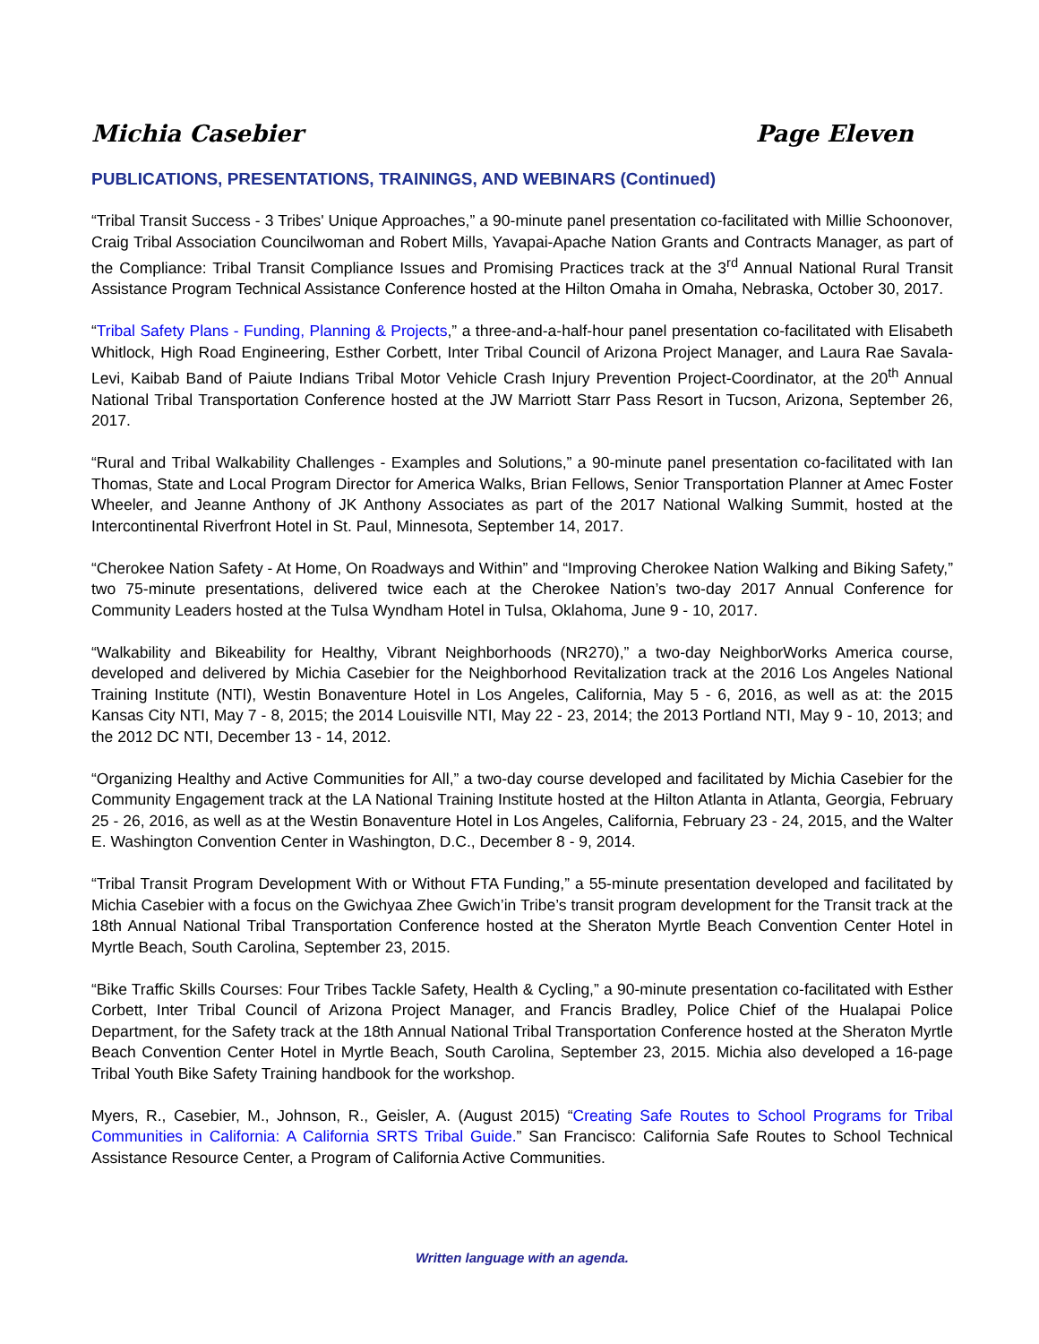Michia Casebier Page Eleven
PUBLICATIONS, PRESENTATIONS, TRAININGS, AND WEBINARS (Continued)
“Tribal Transit Success - 3 Tribes' Unique Approaches,” a 90-minute panel presentation co-facilitated with Millie Schoonover, Craig Tribal Association Councilwoman and Robert Mills, Yavapai-Apache Nation Grants and Contracts Manager, as part of the Compliance: Tribal Transit Compliance Issues and Promising Practices track at the 3<sup>rd</sup> Annual National Rural Transit Assistance Program Technical Assistance Conference hosted at the Hilton Omaha in Omaha, Nebraska, October 30, 2017.
“Tribal Safety Plans - Funding, Planning & Projects,” a three-and-a-half-hour panel presentation co-facilitated with Elisabeth Whitlock, High Road Engineering, Esther Corbett, Inter Tribal Council of Arizona Project Manager, and Laura Rae Savala-Levi, Kaibab Band of Paiute Indians Tribal Motor Vehicle Crash Injury Prevention Project-Coordinator, at the 20<sup>th</sup> Annual National Tribal Transportation Conference hosted at the JW Marriott Starr Pass Resort in Tucson, Arizona, September 26, 2017.
“Rural and Tribal Walkability Challenges - Examples and Solutions,” a 90-minute panel presentation co-facilitated with Ian Thomas, State and Local Program Director for America Walks, Brian Fellows, Senior Transportation Planner at Amec Foster Wheeler, and Jeanne Anthony of JK Anthony Associates as part of the 2017 National Walking Summit, hosted at the Intercontinental Riverfront Hotel in St. Paul, Minnesota, September 14, 2017.
“Cherokee Nation Safety - At Home, On Roadways and Within” and “Improving Cherokee Nation Walking and Biking Safety,” two 75-minute presentations, delivered twice each at the Cherokee Nation’s two-day 2017 Annual Conference for Community Leaders hosted at the Tulsa Wyndham Hotel in Tulsa, Oklahoma, June 9 - 10, 2017.
“Walkability and Bikeability for Healthy, Vibrant Neighborhoods (NR270),” a two-day NeighborWorks America course, developed and delivered by Michia Casebier for the Neighborhood Revitalization track at the 2016 Los Angeles National Training Institute (NTI), Westin Bonaventure Hotel in Los Angeles, California, May 5 - 6, 2016, as well as at: the 2015 Kansas City NTI, May 7 - 8, 2015; the 2014 Louisville NTI, May 22 - 23, 2014; the 2013 Portland NTI, May 9 - 10, 2013; and the 2012 DC NTI, December 13 - 14, 2012.
“Organizing Healthy and Active Communities for All,” a two-day course developed and facilitated by Michia Casebier for the Community Engagement track at the LA National Training Institute hosted at the Hilton Atlanta in Atlanta, Georgia, February 25 - 26, 2016, as well as at the Westin Bonaventure Hotel in Los Angeles, California, February 23 - 24, 2015, and the Walter E. Washington Convention Center in Washington, D.C., December 8 - 9, 2014.
“Tribal Transit Program Development With or Without FTA Funding,” a 55-minute presentation developed and facilitated by Michia Casebier with a focus on the Gwichyaa Zhee Gwich’in Tribe’s transit program development for the Transit track at the 18th Annual National Tribal Transportation Conference hosted at the Sheraton Myrtle Beach Convention Center Hotel in Myrtle Beach, South Carolina, September 23, 2015.
“Bike Traffic Skills Courses: Four Tribes Tackle Safety, Health & Cycling,” a 90-minute presentation co-facilitated with Esther Corbett, Inter Tribal Council of Arizona Project Manager, and Francis Bradley, Police Chief of the Hualapai Police Department, for the Safety track at the 18th Annual National Tribal Transportation Conference hosted at the Sheraton Myrtle Beach Convention Center Hotel in Myrtle Beach, South Carolina, September 23, 2015. Michia also developed a 16-page Tribal Youth Bike Safety Training handbook for the workshop.
Myers, R., Casebier, M., Johnson, R., Geisler, A. (August 2015) “Creating Safe Routes to School Programs for Tribal Communities in California: A California SRTS Tribal Guide.” San Francisco: California Safe Routes to School Technical Assistance Resource Center, a Program of California Active Communities.
Written language with an agenda.